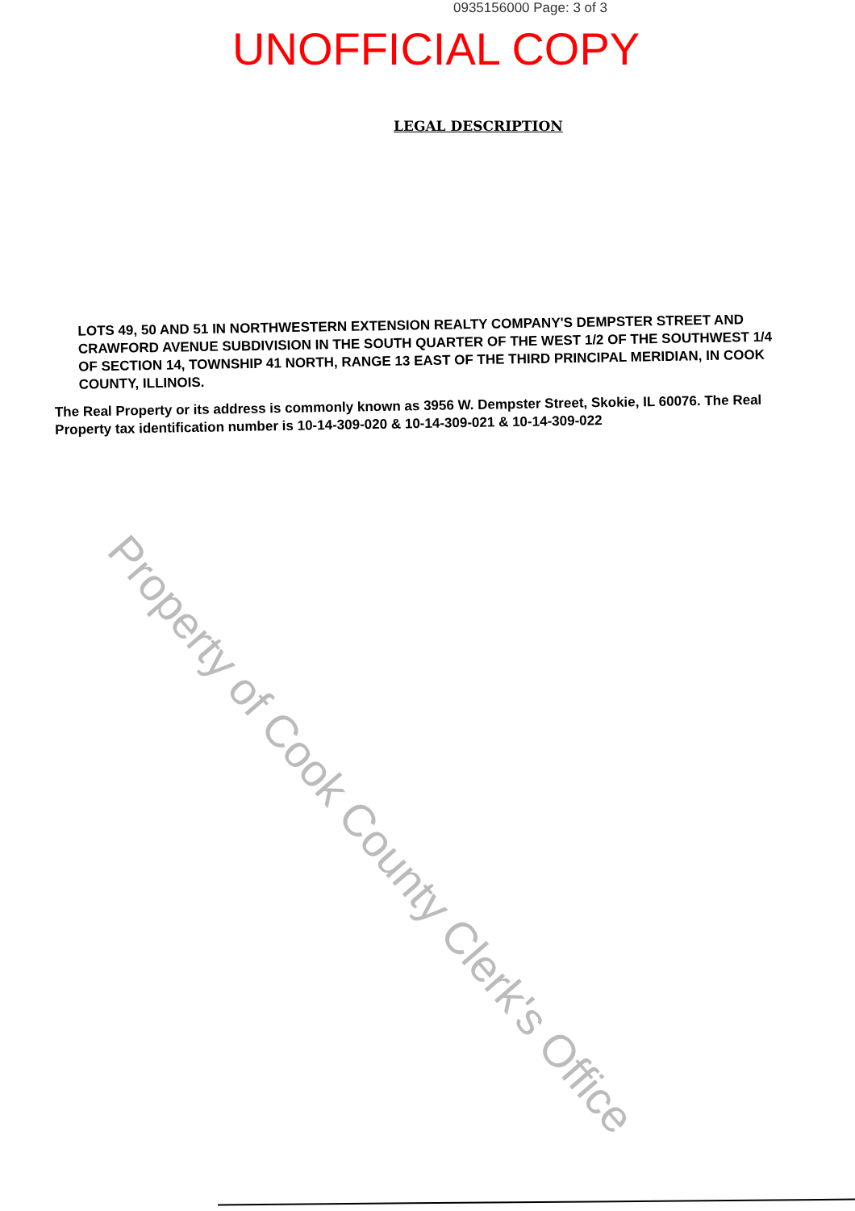0935156000 Page: 3 of 3
UNOFFICIAL COPY
LEGAL DESCRIPTION
LOTS 49, 50 AND 51 IN NORTHWESTERN EXTENSION REALTY COMPANY'S DEMPSTER STREET AND CRAWFORD AVENUE SUBDIVISION IN THE SOUTH QUARTER OF THE WEST 1/2 OF THE SOUTHWEST 1/4 OF SECTION 14, TOWNSHIP 41 NORTH, RANGE 13 EAST OF THE THIRD PRINCIPAL MERIDIAN, IN COOK COUNTY, ILLINOIS.
The Real Property or its address is commonly known as 3956 W. Dempster Street, Skokie, IL 60076. The Real Property tax identification number is 10-14-309-020 & 10-14-309-021 & 10-14-309-022
Property of Cook County Clerk's Office